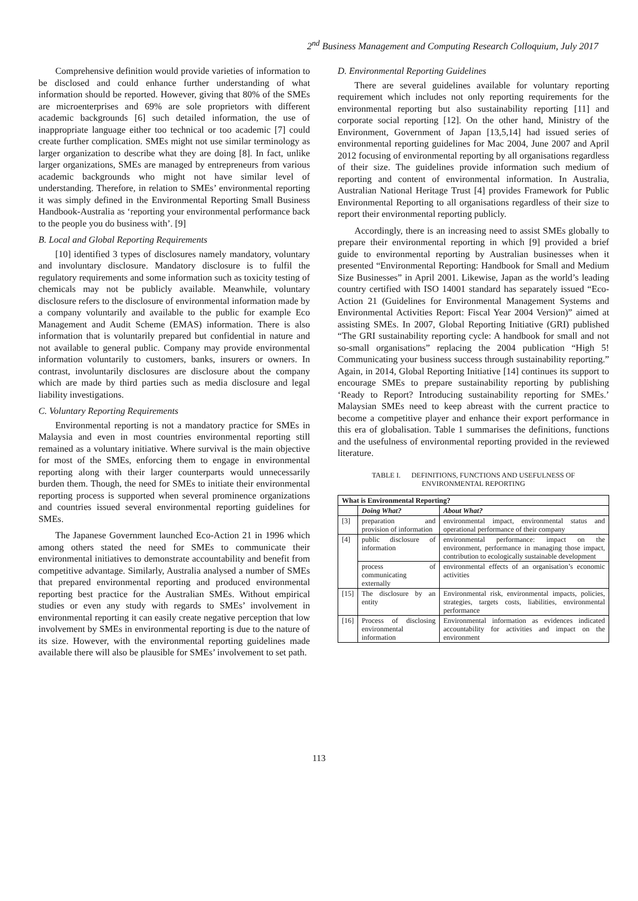2<sup>nd</sup> Business Management and Computing Research Colloquium, July 2017
Comprehensive definition would provide varieties of information to be disclosed and could enhance further understanding of what information should be reported. However, giving that 80% of the SMEs are microenterprises and 69% are sole proprietors with different academic backgrounds [6] such detailed information, the use of inappropriate language either too technical or too academic [7] could create further complication. SMEs might not use similar terminology as larger organization to describe what they are doing [8]. In fact, unlike larger organizations, SMEs are managed by entrepreneurs from various academic backgrounds who might not have similar level of understanding. Therefore, in relation to SMEs’ environmental reporting it was simply defined in the Environmental Reporting Small Business Handbook-Australia as ‘reporting your environmental performance back to the people you do business with’. [9]
B. Local and Global Reporting Requirements
[10] identified 3 types of disclosures namely mandatory, voluntary and involuntary disclosure. Mandatory disclosure is to fulfil the regulatory requirements and some information such as toxicity testing of chemicals may not be publicly available. Meanwhile, voluntary disclosure refers to the disclosure of environmental information made by a company voluntarily and available to the public for example Eco Management and Audit Scheme (EMAS) information. There is also information that is voluntarily prepared but confidential in nature and not available to general public. Company may provide environmental information voluntarily to customers, banks, insurers or owners. In contrast, involuntarily disclosures are disclosure about the company which are made by third parties such as media disclosure and legal liability investigations.
C. Voluntary Reporting Requirements
Environmental reporting is not a mandatory practice for SMEs in Malaysia and even in most countries environmental reporting still remained as a voluntary initiative. Where survival is the main objective for most of the SMEs, enforcing them to engage in environmental reporting along with their larger counterparts would unnecessarily burden them. Though, the need for SMEs to initiate their environmental reporting process is supported when several prominence organizations and countries issued several environmental reporting guidelines for SMEs.
The Japanese Government launched Eco-Action 21 in 1996 which among others stated the need for SMEs to communicate their environmental initiatives to demonstrate accountability and benefit from competitive advantage. Similarly, Australia analysed a number of SMEs that prepared environmental reporting and produced environmental reporting best practice for the Australian SMEs. Without empirical studies or even any study with regards to SMEs’ involvement in environmental reporting it can easily create negative perception that low involvement by SMEs in environmental reporting is due to the nature of its size. However, with the environmental reporting guidelines made available there will also be plausible for SMEs’ involvement to set path.
D. Environmental Reporting Guidelines
There are several guidelines available for voluntary reporting requirement which includes not only reporting requirements for the environmental reporting but also sustainability reporting [11] and corporate social reporting [12]. On the other hand, Ministry of the Environment, Government of Japan [13,5,14] had issued series of environmental reporting guidelines for Mac 2004, June 2007 and April 2012 focusing of environmental reporting by all organisations regardless of their size. The guidelines provide information such medium of reporting and content of environmental information. In Australia, Australian National Heritage Trust [4] provides Framework for Public Environmental Reporting to all organisations regardless of their size to report their environmental reporting publicly.
Accordingly, there is an increasing need to assist SMEs globally to prepare their environmental reporting in which [9] provided a brief guide to environmental reporting by Australian businesses when it presented “Environmental Reporting: Handbook for Small and Medium Size Businesses” in April 2001. Likewise, Japan as the world’s leading country certified with ISO 14001 standard has separately issued “Eco-Action 21 (Guidelines for Environmental Management Systems and Environmental Activities Report: Fiscal Year 2004 Version)” aimed at assisting SMEs. In 2007, Global Reporting Initiative (GRI) published “The GRI sustainability reporting cycle: A handbook for small and not so-small organisations” replacing the 2004 publication “High 5! Communicating your business success through sustainability reporting.” Again, in 2014, Global Reporting Initiative [14] continues its support to encourage SMEs to prepare sustainability reporting by publishing ‘Ready to Report? Introducing sustainability reporting for SMEs.’ Malaysian SMEs need to keep abreast with the current practice to become a competitive player and enhance their export performance in this era of globalisation. Table 1 summarises the definitions, functions and the usefulness of environmental reporting provided in the reviewed literature.
TABLE I. DEFINITIONS, FUNCTIONS AND USEFULNESS OF
ENVIRONMENTAL REPORTING
| What is Environmental Reporting? | | |
| --- | --- | --- |
| | Doing What? | About What? |
| [3] | preparation and provision of information | environmental impact, environmental status and operational performance of their company |
| [4] | public disclosure of information | environmental performance: impact on the environment, performance in managing those impact, contribution to ecologically sustainable development |
| | process of communicating externally | environmental effects of an organisation’s economic activities |
| [15] | The disclosure by an entity | Environmental risk, environmental impacts, policies, strategies, targets costs, liabilities, environmental performance |
| [16] | Process of disclosing environmental information | Environmental information as evidences indicated accountability for activities and impact on the environment |
113